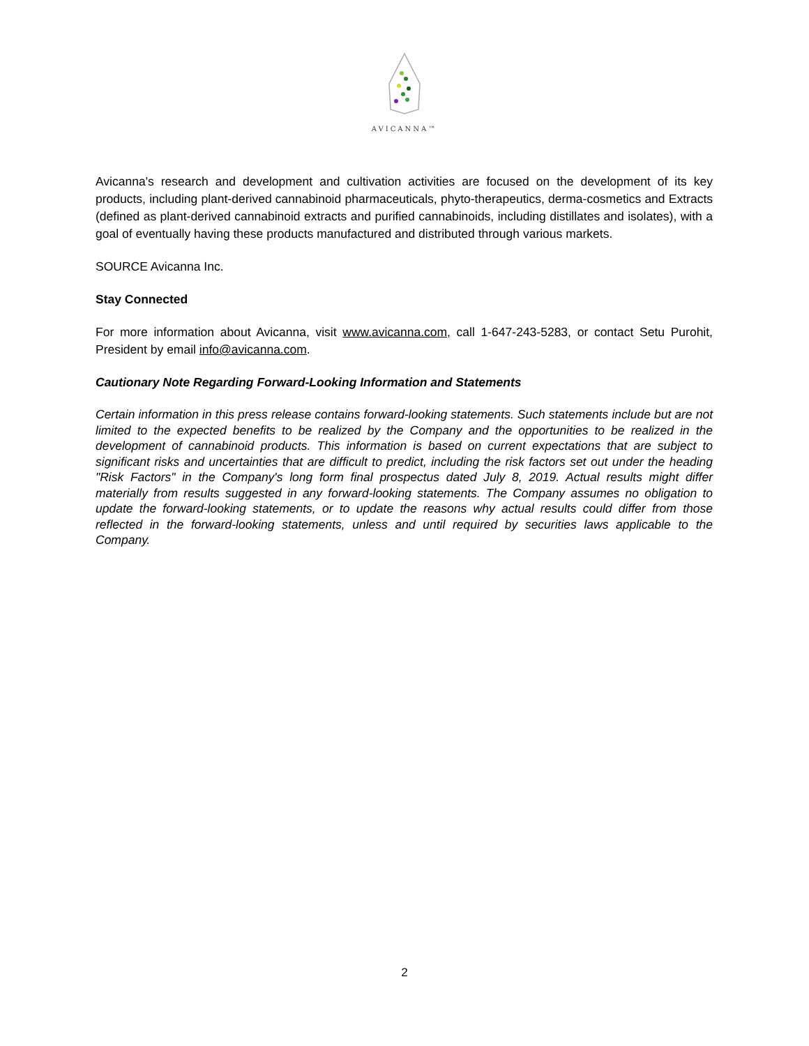AVICANNA™
Avicanna's research and development and cultivation activities are focused on the development of its key products, including plant-derived cannabinoid pharmaceuticals, phyto-therapeutics, derma-cosmetics and Extracts (defined as plant-derived cannabinoid extracts and purified cannabinoids, including distillates and isolates), with a goal of eventually having these products manufactured and distributed through various markets.
SOURCE Avicanna Inc.
Stay Connected
For more information about Avicanna, visit www.avicanna.com, call 1-647-243-5283, or contact Setu Purohit, President by email info@avicanna.com.
Cautionary Note Regarding Forward-Looking Information and Statements
Certain information in this press release contains forward-looking statements. Such statements include but are not limited to the expected benefits to be realized by the Company and the opportunities to be realized in the development of cannabinoid products. This information is based on current expectations that are subject to significant risks and uncertainties that are difficult to predict, including the risk factors set out under the heading "Risk Factors" in the Company's long form final prospectus dated July 8, 2019. Actual results might differ materially from results suggested in any forward-looking statements. The Company assumes no obligation to update the forward-looking statements, or to update the reasons why actual results could differ from those reflected in the forward-looking statements, unless and until required by securities laws applicable to the Company.
2